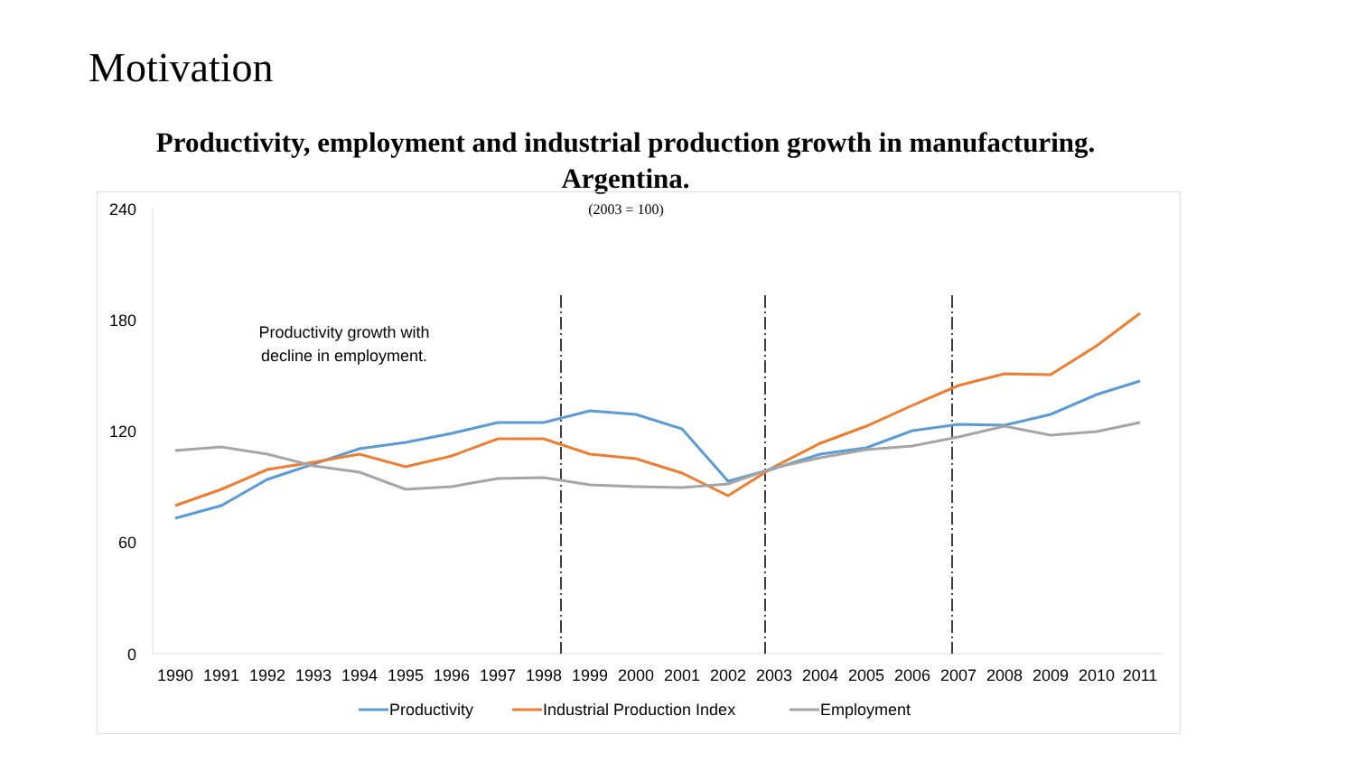Motivation
Productivity, employment and industrial production growth in manufacturing. Argentina.
(2003 = 100)
240
180
120
60
0
Productivity growth with
decline in employment.
1990
1991
1992
1993
1994
1995
1996
1997
1998
1999
2000
2001
2002
2003
2004
2005
2006
2007
2008
2009
2010
2011
Productivity
Industrial Production Index
Employment